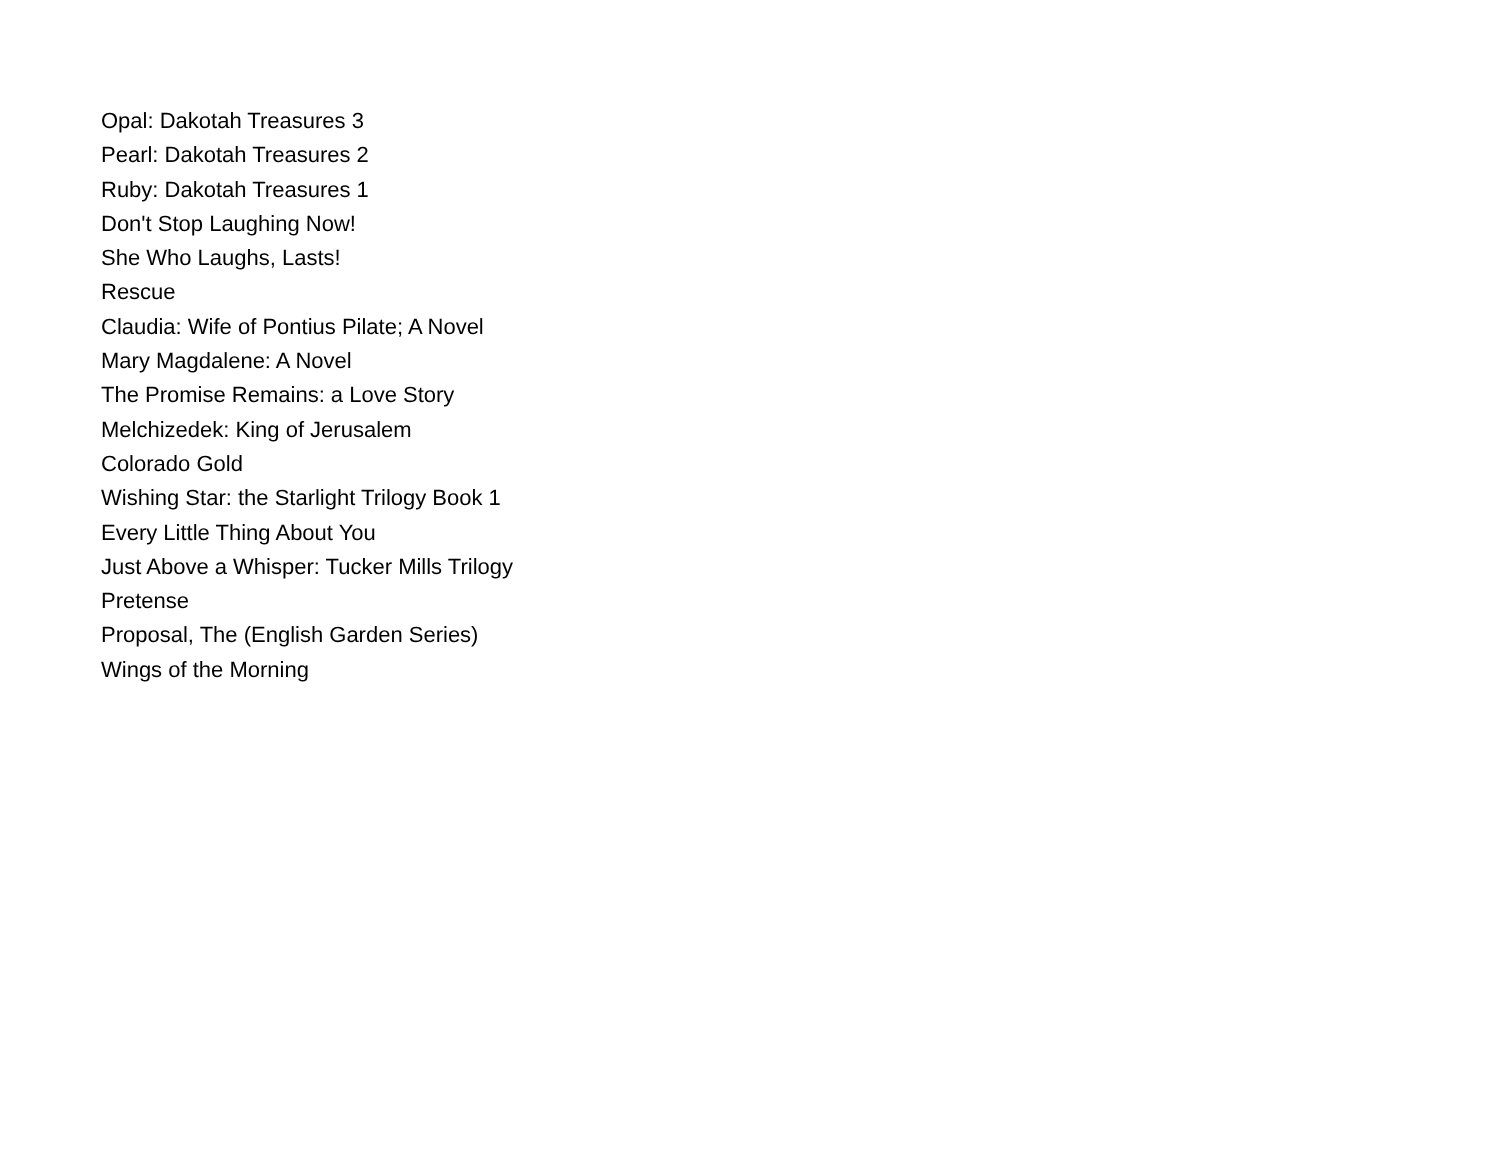Opal: Dakotah Treasures 3
Pearl: Dakotah Treasures 2
Ruby: Dakotah Treasures 1
Don't Stop Laughing Now!
She Who Laughs, Lasts!
Rescue
Claudia: Wife of Pontius Pilate; A Novel
Mary Magdalene: A Novel
The Promise Remains: a Love Story
Melchizedek: King of Jerusalem
Colorado Gold
Wishing Star: the Starlight Trilogy Book 1
Every Little Thing About You
Just Above a Whisper: Tucker Mills Trilogy
Pretense
Proposal, The (English Garden Series)
Wings of the Morning